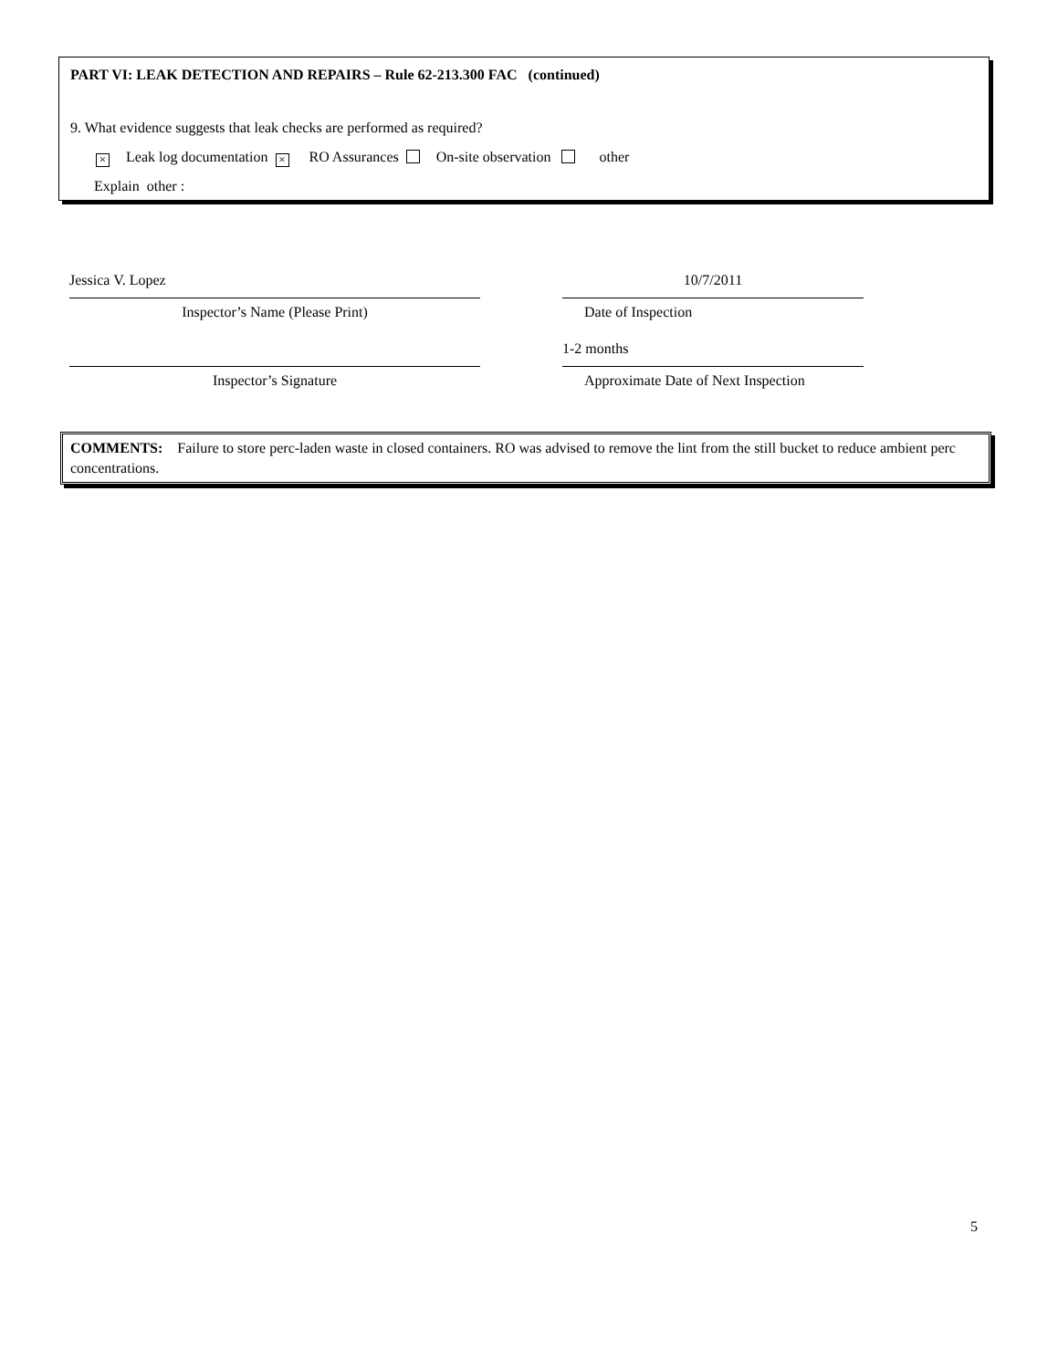PART VI: LEAK DETECTION AND REPAIRS – Rule 62-213.300 FAC (continued)
9. What evidence suggests that leak checks are performed as required?
× Leak log documentation × RO Assurances On-site observation other
Explain other :
Jessica V. Lopez 10/7/2011
Inspector’s Name (Please Print) Date of Inspection
1-2 months
Inspector’s Signature Approximate Date of Next Inspection
COMMENTS: Failure to store perc-laden waste in closed containers. RO was advised to remove the lint from the still bucket to reduce ambient perc concentrations.
5